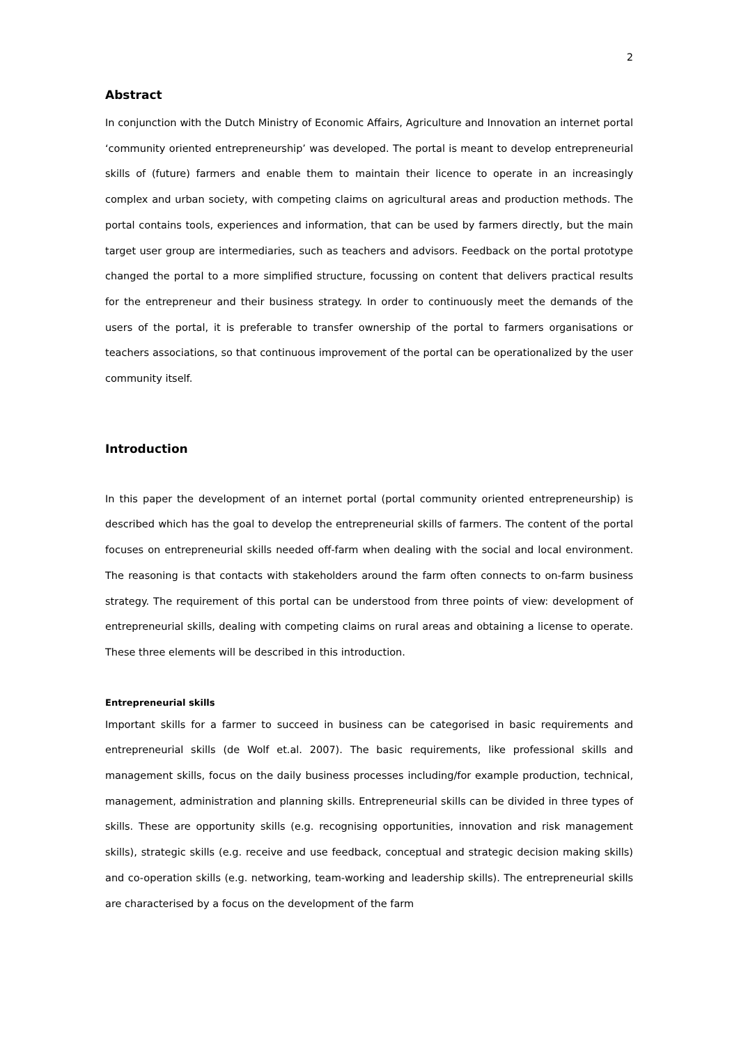2
Abstract
In conjunction with the Dutch Ministry of Economic Affairs, Agriculture and Innovation an internet portal ‘community oriented entrepreneurship’ was developed. The portal is meant to develop entrepreneurial skills of (future) farmers and enable them to maintain their licence to operate in an increasingly complex and urban society, with competing claims on agricultural areas and production methods. The portal contains tools, experiences and information, that can be used by farmers directly, but the main target user group are intermediaries, such as teachers and advisors. Feedback on the portal prototype changed the portal to a more simplified structure, focussing on content that delivers practical results for the entrepreneur and their business strategy. In order to continuously meet the demands of the users of the portal, it is preferable to transfer ownership of the portal to farmers organisations or teachers associations, so that continuous improvement of the portal can be operationalized by the user community itself.
Introduction
In this paper the development of an internet portal (portal community oriented entrepreneurship) is described which has the goal to develop the entrepreneurial skills of farmers. The content of the portal focuses on entrepreneurial skills needed off-farm when dealing with the social and local environment. The reasoning is that contacts with stakeholders around the farm often connects to on-farm business strategy. The requirement of this portal can be understood from three points of view: development of entrepreneurial skills, dealing with competing claims on rural areas and obtaining a license to operate. These three elements will be described in this introduction.
Entrepreneurial skills
Important skills for a farmer to succeed in business can be categorised in basic requirements and entrepreneurial skills (de Wolf et.al. 2007). The basic requirements, like professional skills and management skills, focus on the daily business processes including/for example production, technical, management, administration and planning skills. Entrepreneurial skills can be divided in three types of skills. These are opportunity skills (e.g. recognising opportunities, innovation and risk management skills), strategic skills (e.g. receive and use feedback, conceptual and strategic decision making skills) and co-operation skills (e.g. networking, team-working and leadership skills). The entrepreneurial skills are characterised by a focus on the development of the farm